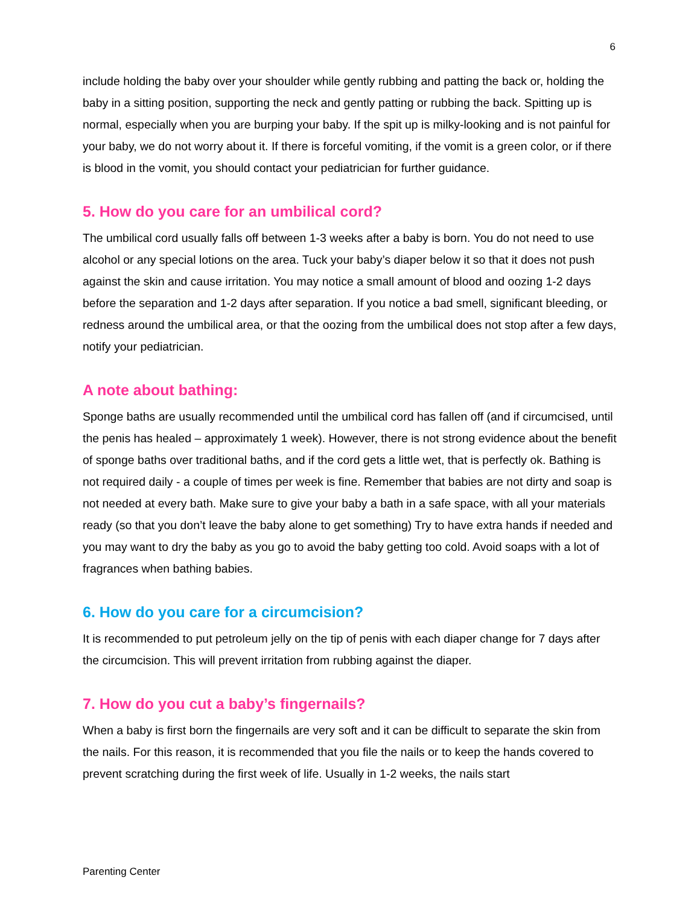6
include holding the baby over your shoulder while gently rubbing and patting the back or, holding the baby in a sitting position, supporting the neck and gently patting or rubbing the back. Spitting up is normal, especially when you are burping your baby. If the spit up is milky-looking and is not painful for your baby, we do not worry about it. If there is forceful vomiting, if the vomit is a green color, or if there is blood in the vomit, you should contact your pediatrician for further guidance.
5. How do you care for an umbilical cord?
The umbilical cord usually falls off between 1-3 weeks after a baby is born. You do not need to use alcohol or any special lotions on the area. Tuck your baby’s diaper below it so that it does not push against the skin and cause irritation. You may notice a small amount of blood and oozing 1-2 days before the separation and 1-2 days after separation. If you notice a bad smell, significant bleeding, or redness around the umbilical area, or that the oozing from the umbilical does not stop after a few days, notify your pediatrician.
A note about bathing:
Sponge baths are usually recommended until the umbilical cord has fallen off (and if circumcised, until the penis has healed – approximately 1 week). However, there is not strong evidence about the benefit of sponge baths over traditional baths, and if the cord gets a little wet, that is perfectly ok. Bathing is not required daily - a couple of times per week is fine. Remember that babies are not dirty and soap is not needed at every bath. Make sure to give your baby a bath in a safe space, with all your materials ready (so that you don’t leave the baby alone to get something) Try to have extra hands if needed and you may want to dry the baby as you go to avoid the baby getting too cold. Avoid soaps with a lot of fragrances when bathing babies.
6. How do you care for a circumcision?
It is recommended to put petroleum jelly on the tip of penis with each diaper change for 7 days after the circumcision. This will prevent irritation from rubbing against the diaper.
7. How do you cut a baby’s fingernails?
When a baby is first born the fingernails are very soft and it can be difficult to separate the skin from the nails. For this reason, it is recommended that you file the nails or to keep the hands covered to prevent scratching during the first week of life. Usually in 1-2 weeks, the nails start
Parenting Center